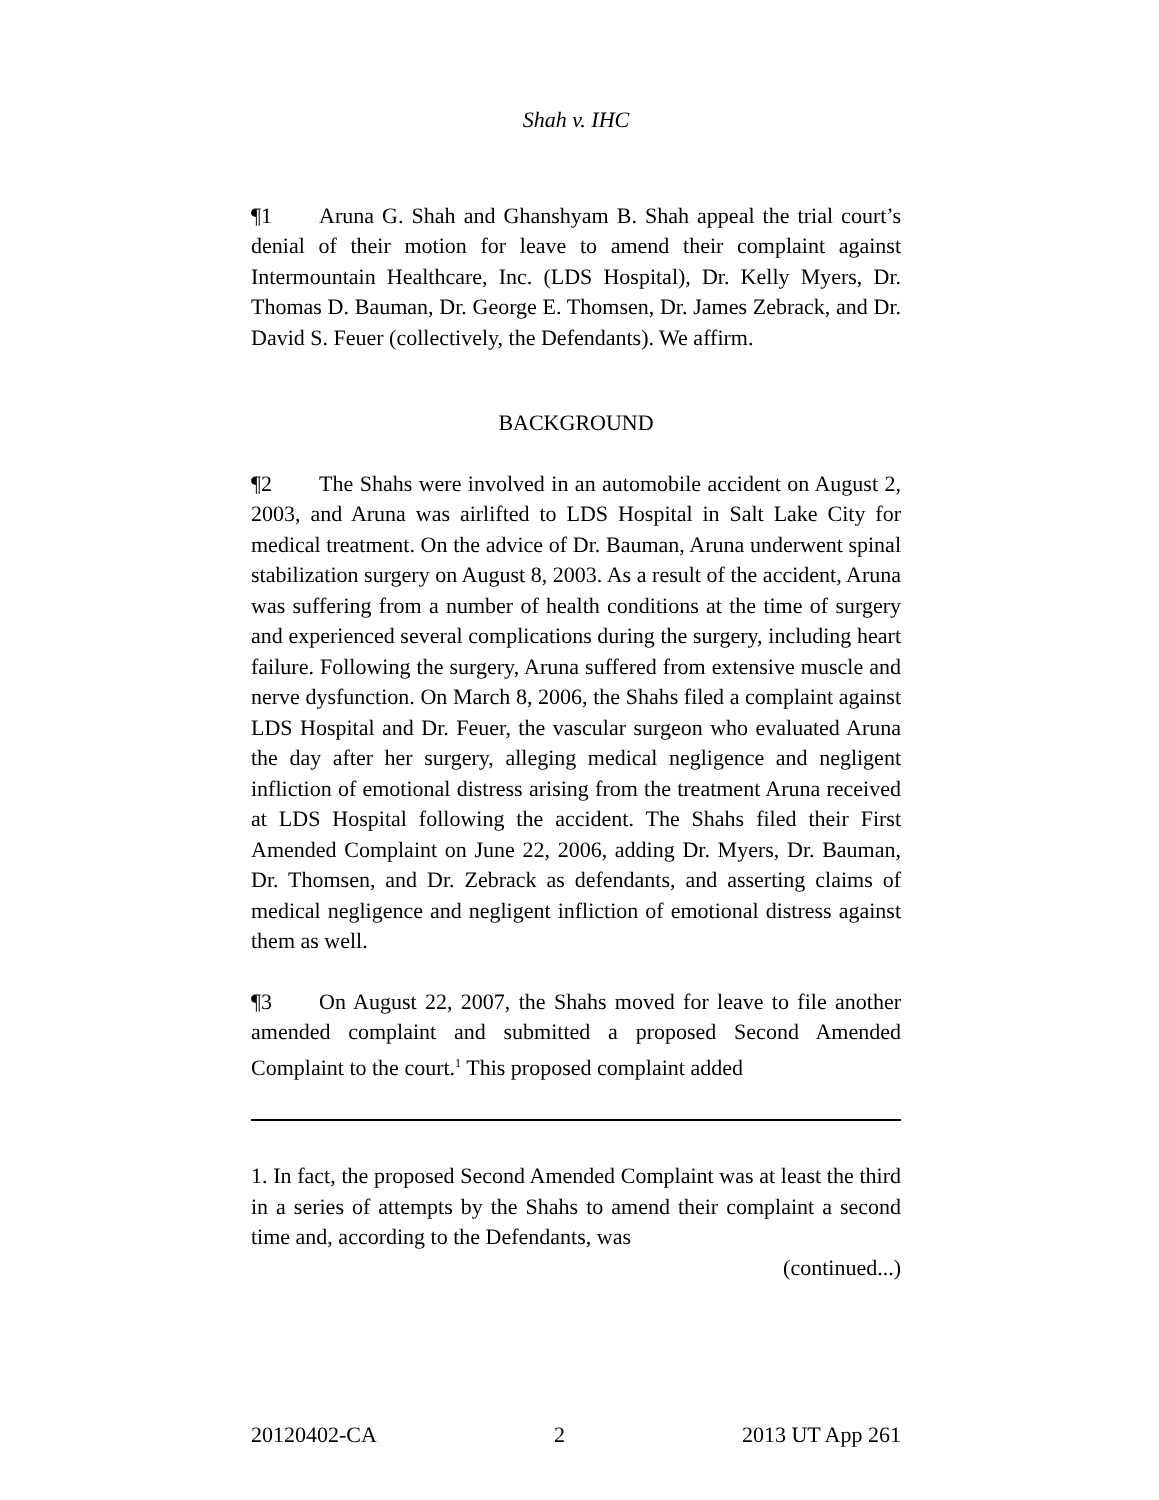Shah v. IHC
¶1 Aruna G. Shah and Ghanshyam B. Shah appeal the trial court’s denial of their motion for leave to amend their complaint against Intermountain Healthcare, Inc. (LDS Hospital), Dr. Kelly Myers, Dr. Thomas D. Bauman, Dr. George E. Thomsen, Dr. James Zebrack, and Dr. David S. Feuer (collectively, the Defendants). We affirm.
BACKGROUND
¶2 The Shahs were involved in an automobile accident on August 2, 2003, and Aruna was airlifted to LDS Hospital in Salt Lake City for medical treatment. On the advice of Dr. Bauman, Aruna underwent spinal stabilization surgery on August 8, 2003. As a result of the accident, Aruna was suffering from a number of health conditions at the time of surgery and experienced several complications during the surgery, including heart failure. Following the surgery, Aruna suffered from extensive muscle and nerve dysfunction. On March 8, 2006, the Shahs filed a complaint against LDS Hospital and Dr. Feuer, the vascular surgeon who evaluated Aruna the day after her surgery, alleging medical negligence and negligent infliction of emotional distress arising from the treatment Aruna received at LDS Hospital following the accident. The Shahs filed their First Amended Complaint on June 22, 2006, adding Dr. Myers, Dr. Bauman, Dr. Thomsen, and Dr. Zebrack as defendants, and asserting claims of medical negligence and negligent infliction of emotional distress against them as well.
¶3 On August 22, 2007, the Shahs moved for leave to file another amended complaint and submitted a proposed Second Amended Complaint to the court.<sup>1</sup> This proposed complaint added
1. In fact, the proposed Second Amended Complaint was at least the third in a series of attempts by the Shahs to amend their complaint a second time and, according to the Defendants, was
(continued...)
20120402-CA 2 2013 UT App 261